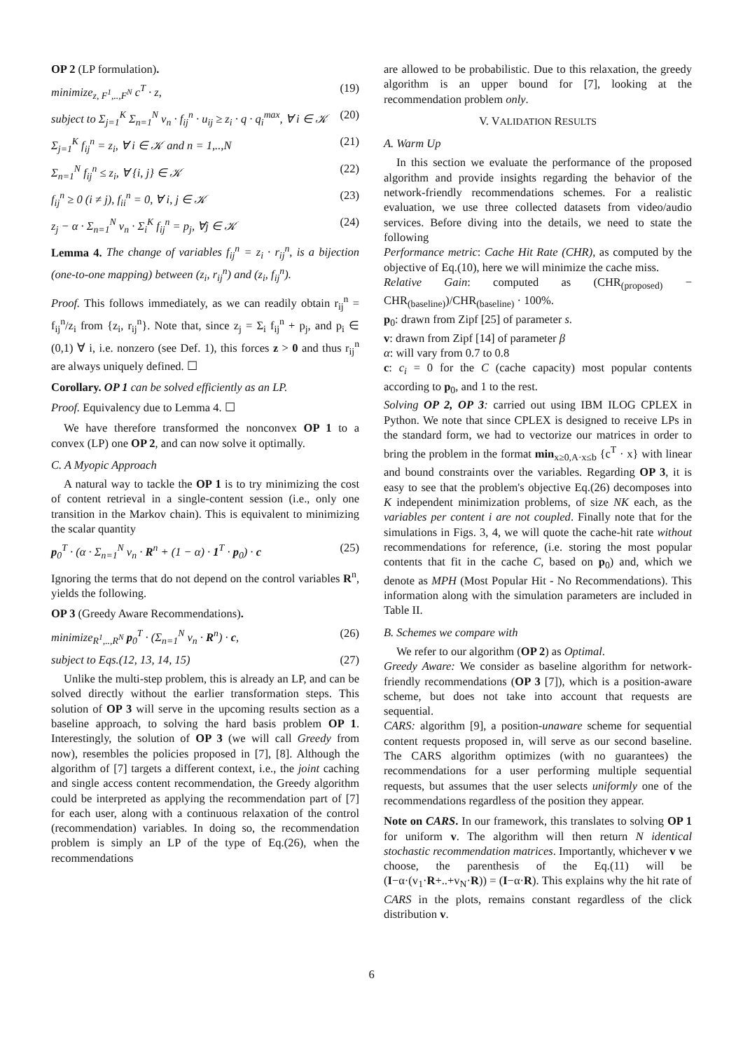OP 2 (LP formulation).
minimize<sub>z, F<sup>1</sup>,..,F<sup>N</sup></sub> c<sup>T</sup> · z, (19)
subject to Σ<sub>j=1</sub><sup>K</sup> Σ<sub>n=1</sub><sup>N</sup> v<sub>n</sub> · f<sub>ij</sub><sup>n</sup> · u<sub>ij</sub> ≥ z<sub>i</sub> · q · q<sub>i</sub><sup>max</sup>, ∀ i ∈ 𝒦 (20)
Σ<sub>j=1</sub><sup>K</sup> f<sub>ij</sub><sup>n</sup> = z<sub>i</sub>, ∀ i ∈ 𝒦 and n = 1,..,N (21)
Σ<sub>n=1</sub><sup>N</sup> f<sub>ij</sub><sup>n</sup> ≤ z<sub>i</sub>, ∀ {i, j} ∈ 𝒦 (22)
f<sub>ij</sub><sup>n</sup> ≥ 0 (i ≠ j), f<sub>ii</sub><sup>n</sup> = 0, ∀ i, j ∈ 𝒦 (23)
z<sub>j</sub> − α · Σ<sub>n=1</sub><sup>N</sup> v<sub>n</sub> · Σ<sub>i</sub><sup>K</sup> f<sub>ij</sub><sup>n</sup> = p<sub>j</sub>, ∀j ∈ 𝒦 (24)
Lemma 4. The change of variables f<sub>ij</sub><sup>n</sup> = z<sub>i</sub> · r<sub>ij</sub><sup>n</sup>, is a bijection (one-to-one mapping) between (z<sub>i</sub>, r<sub>ij</sub><sup>n</sup>) and (z<sub>i</sub>, f<sub>ij</sub><sup>n</sup>).
Proof. This follows immediately, as we can readily obtain r<sub>ij</sub><sup>n</sup> = f<sub>ij</sub><sup>n</sup>/z<sub>i</sub> from {z<sub>i</sub>, r<sub>ij</sub><sup>n</sup>}. Note that, since z<sub>j</sub> = Σ<sub>i</sub> f<sub>ij</sub><sup>n</sup> + p<sub>j</sub>, and p<sub>i</sub> ∈ (0,1) ∀ i, i.e. nonzero (see Def. 1), this forces z > 0 and thus r<sub>ij</sub><sup>n</sup> are always uniquely defined. ☐
Corollary. OP 1 can be solved efficiently as an LP.
Proof. Equivalency due to Lemma 4. ☐
We have therefore transformed the nonconvex OP 1 to a convex (LP) one OP 2, and can now solve it optimally.
C. A Myopic Approach
A natural way to tackle the OP 1 is to try minimizing the cost of content retrieval in a single-content session (i.e., only one transition in the Markov chain). This is equivalent to minimizing the scalar quantity
p<sub>0</sub><sup>T</sup> · (α · Σ<sub>n=1</sub><sup>N</sup> v<sub>n</sub> · R<sup>n</sup> + (1 − α) · 1<sup>T</sup> · p<sub>0</sub>) · c (25)
Ignoring the terms that do not depend on the control variables R<sup>n</sup>, yields the following.
OP 3 (Greedy Aware Recommendations).
minimize<sub>R<sup>1</sup>,..,R<sup>N</sup></sub> p<sub>0</sub><sup>T</sup> · (Σ<sub>n=1</sub><sup>N</sup> v<sub>n</sub> · R<sup>n</sup>) · c, (26)
subject to Eqs.(12, 13, 14, 15) (27)
Unlike the multi-step problem, this is already an LP, and can be solved directly without the earlier transformation steps. This solution of OP 3 will serve in the upcoming results section as a baseline approach, to solving the hard basis problem OP 1. Interestingly, the solution of OP 3 (we will call Greedy from now), resembles the policies proposed in [7], [8]. Although the algorithm of [7] targets a different context, i.e., the joint caching and single access content recommendation, the Greedy algorithm could be interpreted as applying the recommendation part of [7] for each user, along with a continuous relaxation of the control (recommendation) variables. In doing so, the recommendation problem is simply an LP of the type of Eq.(26), when the recommendations
are allowed to be probabilistic. Due to this relaxation, the greedy algorithm is an upper bound for [7], looking at the recommendation problem only.
V. VALIDATION RESULTS
A. Warm Up
In this section we evaluate the performance of the proposed algorithm and provide insights regarding the behavior of the network-friendly recommendations schemes. For a realistic evaluation, we use three collected datasets from video/audio services. Before diving into the details, we need to state the following
Performance metric: Cache Hit Rate (CHR), as computed by the objective of Eq.(10), here we will minimize the cache miss.
Relative Gain: computed as (CHR<sub>(proposed)</sub> − CHR<sub>(baseline)</sub>)/CHR<sub>(baseline)</sub> · 100%.
p<sub>0</sub>: drawn from Zipf [25] of parameter s.
v: drawn from Zipf [14] of parameter β
α: will vary from 0.7 to 0.8
c: c<sub>i</sub> = 0 for the C (cache capacity) most popular contents according to p<sub>0</sub>, and 1 to the rest.
Solving OP 2, OP 3: carried out using IBM ILOG CPLEX in Python. We note that since CPLEX is designed to receive LPs in the standard form, we had to vectorize our matrices in order to bring the problem in the format min<sub>x≥0,A·x≤b</sub> {c<sup>T</sup> · x} with linear and bound constraints over the variables. Regarding OP 3, it is easy to see that the problem's objective Eq.(26) decomposes into K independent minimization problems, of size NK each, as the variables per content i are not coupled. Finally note that for the simulations in Figs. 3, 4, we will quote the cache-hit rate without recommendations for reference, (i.e. storing the most popular contents that fit in the cache C, based on p<sub>0</sub>) and, which we denote as MPH (Most Popular Hit - No Recommendations). This information along with the simulation parameters are included in Table II.
B. Schemes we compare with
We refer to our algorithm (OP 2) as Optimal.
Greedy Aware: We consider as baseline algorithm for network-friendly recommendations (OP 3 [7]), which is a position-aware scheme, but does not take into account that requests are sequential.
CARS: algorithm [9], a position-unaware scheme for sequential content requests proposed in, will serve as our second baseline. The CARS algorithm optimizes (with no guarantees) the recommendations for a user performing multiple sequential requests, but assumes that the user selects uniformly one of the recommendations regardless of the position they appear.
Note on CARS. In our framework, this translates to solving OP 1 for uniform v. The algorithm will then return N identical stochastic recommendation matrices. Importantly, whichever v we choose, the parenthesis of the Eq.(11) will be (I−α·(v<sub>1</sub>·R+..+v<sub>N</sub>·R)) = (I−α·R). This explains why the hit rate of CARS in the plots, remains constant regardless of the click distribution v.
6